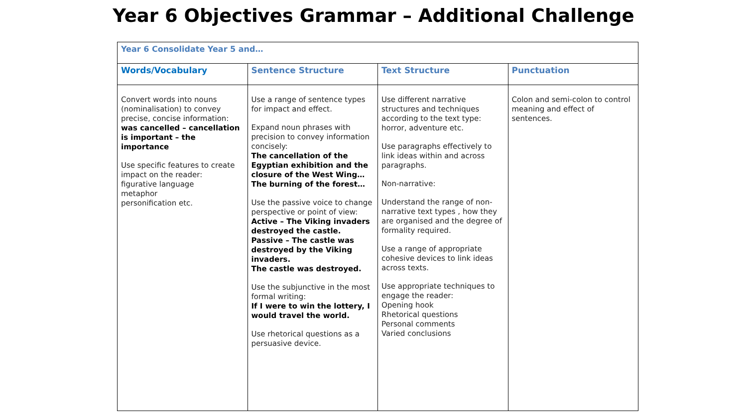Year 6 Objectives Grammar – Additional Challenge
| Year 6 Consolidate Year 5 and… | | | |
| --- | --- | --- | --- |
| Words/Vocabulary | Sentence Structure | Text Structure | Punctuation |
| Convert words into nouns (nominalisation) to convey precise, concise information: was cancelled – cancellation is important – the importance Use specific features to create impact on the reader: figurative language metaphor personification etc. | Use a range of sentence types for impact and effect. Expand noun phrases with precision to convey information concisely: The cancellation of the Egyptian exhibition and the closure of the West Wing… The burning of the forest… Use the passive voice to change perspective or point of view: Active – The Viking invaders destroyed the castle. Passive – The castle was destroyed by the Viking invaders. The castle was destroyed. Use the subjunctive in the most formal writing: If I were to win the lottery, I would travel the world. Use rhetorical questions as a persuasive device. | Use different narrative structures and techniques according to the text type: horror, adventure etc. Use paragraphs effectively to link ideas within and across paragraphs. Non-narrative: Understand the range of non-narrative text types , how they are organised and the degree of formality required. Use a range of appropriate cohesive devices to link ideas across texts. Use appropriate techniques to engage the reader: Opening hook Rhetorical questions Personal comments Varied conclusions | Colon and semi-colon to control meaning and effect of sentences. |